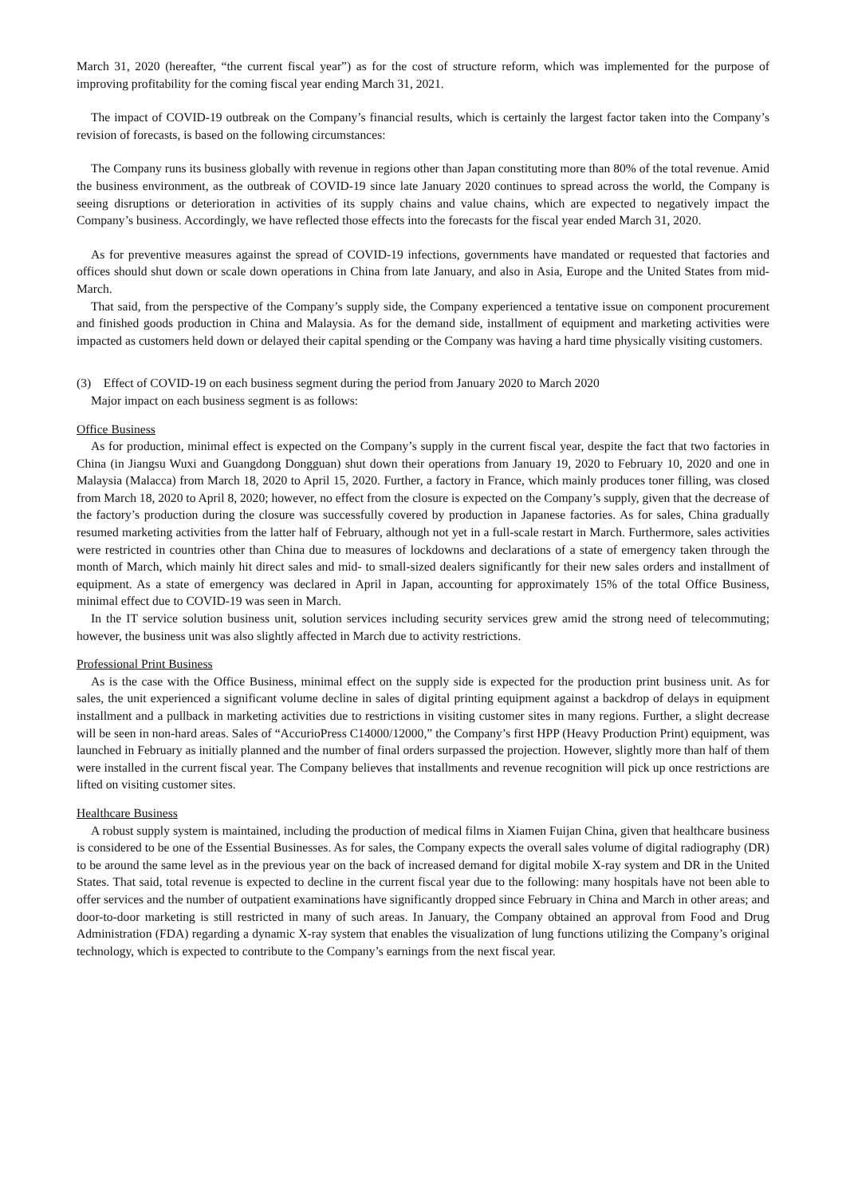March 31, 2020 (hereafter, “the current fiscal year”) as for the cost of structure reform, which was implemented for the purpose of improving profitability for the coming fiscal year ending March 31, 2021.
The impact of COVID-19 outbreak on the Company’s financial results, which is certainly the largest factor taken into the Company’s revision of forecasts, is based on the following circumstances:
The Company runs its business globally with revenue in regions other than Japan constituting more than 80% of the total revenue. Amid the business environment, as the outbreak of COVID-19 since late January 2020 continues to spread across the world, the Company is seeing disruptions or deterioration in activities of its supply chains and value chains, which are expected to negatively impact the Company’s business. Accordingly, we have reflected those effects into the forecasts for the fiscal year ended March 31, 2020.
As for preventive measures against the spread of COVID-19 infections, governments have mandated or requested that factories and offices should shut down or scale down operations in China from late January, and also in Asia, Europe and the United States from mid-March.
That said, from the perspective of the Company’s supply side, the Company experienced a tentative issue on component procurement and finished goods production in China and Malaysia. As for the demand side, installment of equipment and marketing activities were impacted as customers held down or delayed their capital spending or the Company was having a hard time physically visiting customers.
(3) Effect of COVID-19 on each business segment during the period from January 2020 to March 2020
Major impact on each business segment is as follows:
Office Business
As for production, minimal effect is expected on the Company’s supply in the current fiscal year, despite the fact that two factories in China (in Jiangsu Wuxi and Guangdong Dongguan) shut down their operations from January 19, 2020 to February 10, 2020 and one in Malaysia (Malacca) from March 18, 2020 to April 15, 2020. Further, a factory in France, which mainly produces toner filling, was closed from March 18, 2020 to April 8, 2020; however, no effect from the closure is expected on the Company’s supply, given that the decrease of the factory’s production during the closure was successfully covered by production in Japanese factories. As for sales, China gradually resumed marketing activities from the latter half of February, although not yet in a full-scale restart in March. Furthermore, sales activities were restricted in countries other than China due to measures of lockdowns and declarations of a state of emergency taken through the month of March, which mainly hit direct sales and mid- to small-sized dealers significantly for their new sales orders and installment of equipment. As a state of emergency was declared in April in Japan, accounting for approximately 15% of the total Office Business, minimal effect due to COVID-19 was seen in March.
In the IT service solution business unit, solution services including security services grew amid the strong need of telecommuting; however, the business unit was also slightly affected in March due to activity restrictions.
Professional Print Business
As is the case with the Office Business, minimal effect on the supply side is expected for the production print business unit. As for sales, the unit experienced a significant volume decline in sales of digital printing equipment against a backdrop of delays in equipment installment and a pullback in marketing activities due to restrictions in visiting customer sites in many regions. Further, a slight decrease will be seen in non-hard areas. Sales of “AccurioPress C14000/12000,” the Company’s first HPP (Heavy Production Print) equipment, was launched in February as initially planned and the number of final orders surpassed the projection. However, slightly more than half of them were installed in the current fiscal year. The Company believes that installments and revenue recognition will pick up once restrictions are lifted on visiting customer sites.
Healthcare Business
A robust supply system is maintained, including the production of medical films in Xiamen Fuijan China, given that healthcare business is considered to be one of the Essential Businesses. As for sales, the Company expects the overall sales volume of digital radiography (DR) to be around the same level as in the previous year on the back of increased demand for digital mobile X-ray system and DR in the United States. That said, total revenue is expected to decline in the current fiscal year due to the following: many hospitals have not been able to offer services and the number of outpatient examinations have significantly dropped since February in China and March in other areas; and door-to-door marketing is still restricted in many of such areas. In January, the Company obtained an approval from Food and Drug Administration (FDA) regarding a dynamic X-ray system that enables the visualization of lung functions utilizing the Company’s original technology, which is expected to contribute to the Company’s earnings from the next fiscal year.